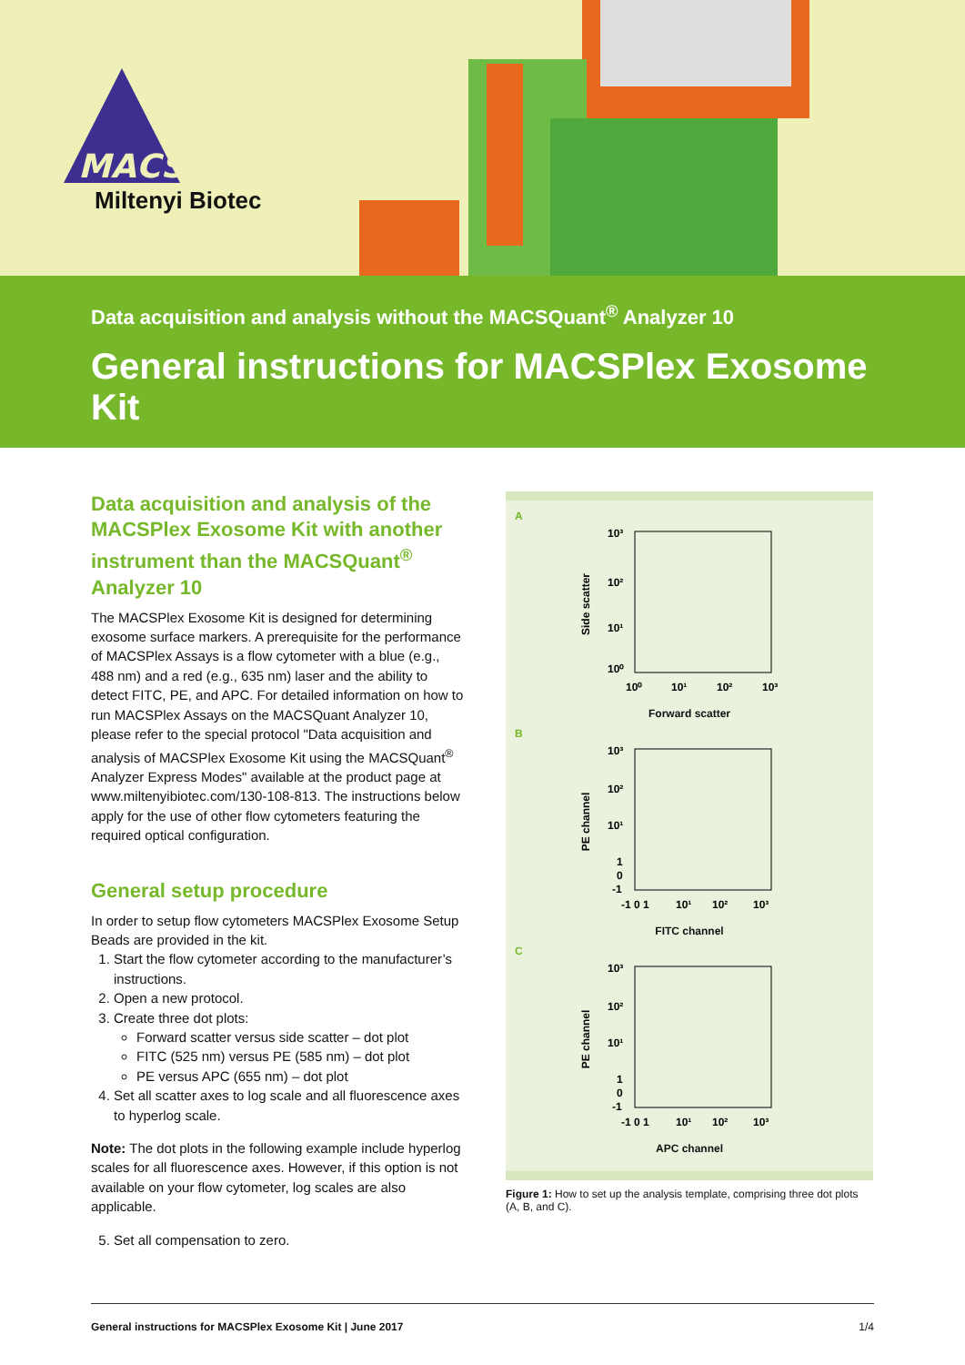MACS
Miltenyi Biotec
Data acquisition and analysis without the MACSQuant<sup>®</sup> Analyzer 10
General instructions for MACSPlex Exosome Kit
Data acquisition and analysis of the MACSPlex Exosome Kit with another instrument than the MACSQuant<sup>®</sup> Analyzer 10
The MACSPlex Exosome Kit is designed for determining exosome surface markers. A prerequisite for the performance of MACSPlex Assays is a flow cytometer with a blue (e.g., 488 nm) and a red (e.g., 635 nm) laser and the ability to detect FITC, PE, and APC. For detailed information on how to run MACSPlex Assays on the MACSQuant Analyzer 10, please refer to the special protocol "Data acquisition and analysis of MACSPlex Exosome Kit using the MACSQuant<sup>®</sup> Analyzer Express Modes" available at the product page at www.miltenyibiotec.com/130-108-813. The instructions below apply for the use of other flow cytometers featuring the required optical configuration.
General setup procedure
In order to setup flow cytometers MACSPlex Exosome Setup Beads are provided in the kit.
1. Start the flow cytometer according to the manufacturer’s instructions.
2. Open a new protocol.
3. Create three dot plots:
Forward scatter versus side scatter – dot plot
FITC (525 nm) versus PE (585 nm) – dot plot
PE versus APC (655 nm) – dot plot
4. Set all scatter axes to log scale and all fluorescence axes to hyperlog scale.
Note: The dot plots in the following example include hyperlog scales for all fluorescence axes. However, if this option is not available on your flow cytometer, log scales are also applicable.
5. Set all compensation to zero.
A
10³
10²
10¹
10⁰
10⁰
10¹
10²
10³
Side scatter
Forward scatter
B
10³
10²
10¹
1
0
-1
-1 0 1
10¹
10²
10³
PE channel
FITC channel
C
10³
10²
10¹
1
0
-1
-1 0 1
10¹
10²
10³
PE channel
APC channel
Figure 1: How to set up the analysis template, comprising three dot plots (A, B, and C).
General instructions for MACSPlex Exosome Kit | June 2017 1/4